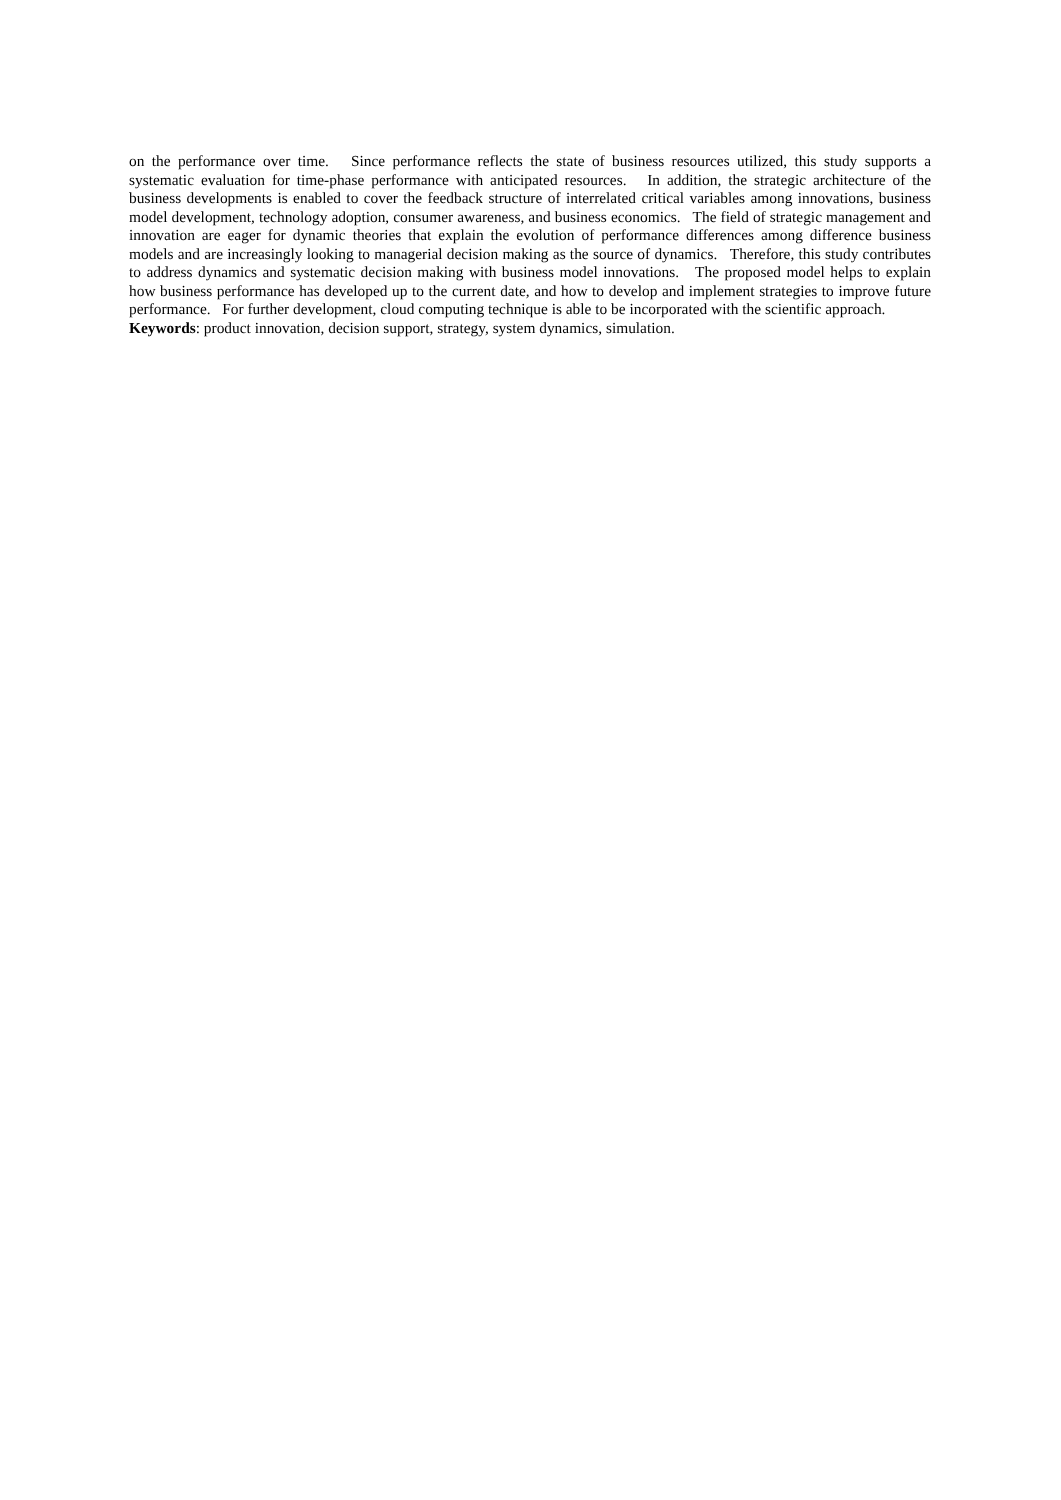on the performance over time. Since performance reflects the state of business resources utilized, this study supports a systematic evaluation for time-phase performance with anticipated resources. In addition, the strategic architecture of the business developments is enabled to cover the feedback structure of interrelated critical variables among innovations, business model development, technology adoption, consumer awareness, and business economics. The field of strategic management and innovation are eager for dynamic theories that explain the evolution of performance differences among difference business models and are increasingly looking to managerial decision making as the source of dynamics. Therefore, this study contributes to address dynamics and systematic decision making with business model innovations. The proposed model helps to explain how business performance has developed up to the current date, and how to develop and implement strategies to improve future performance. For further development, cloud computing technique is able to be incorporated with the scientific approach.
Keywords: product innovation, decision support, strategy, system dynamics, simulation.